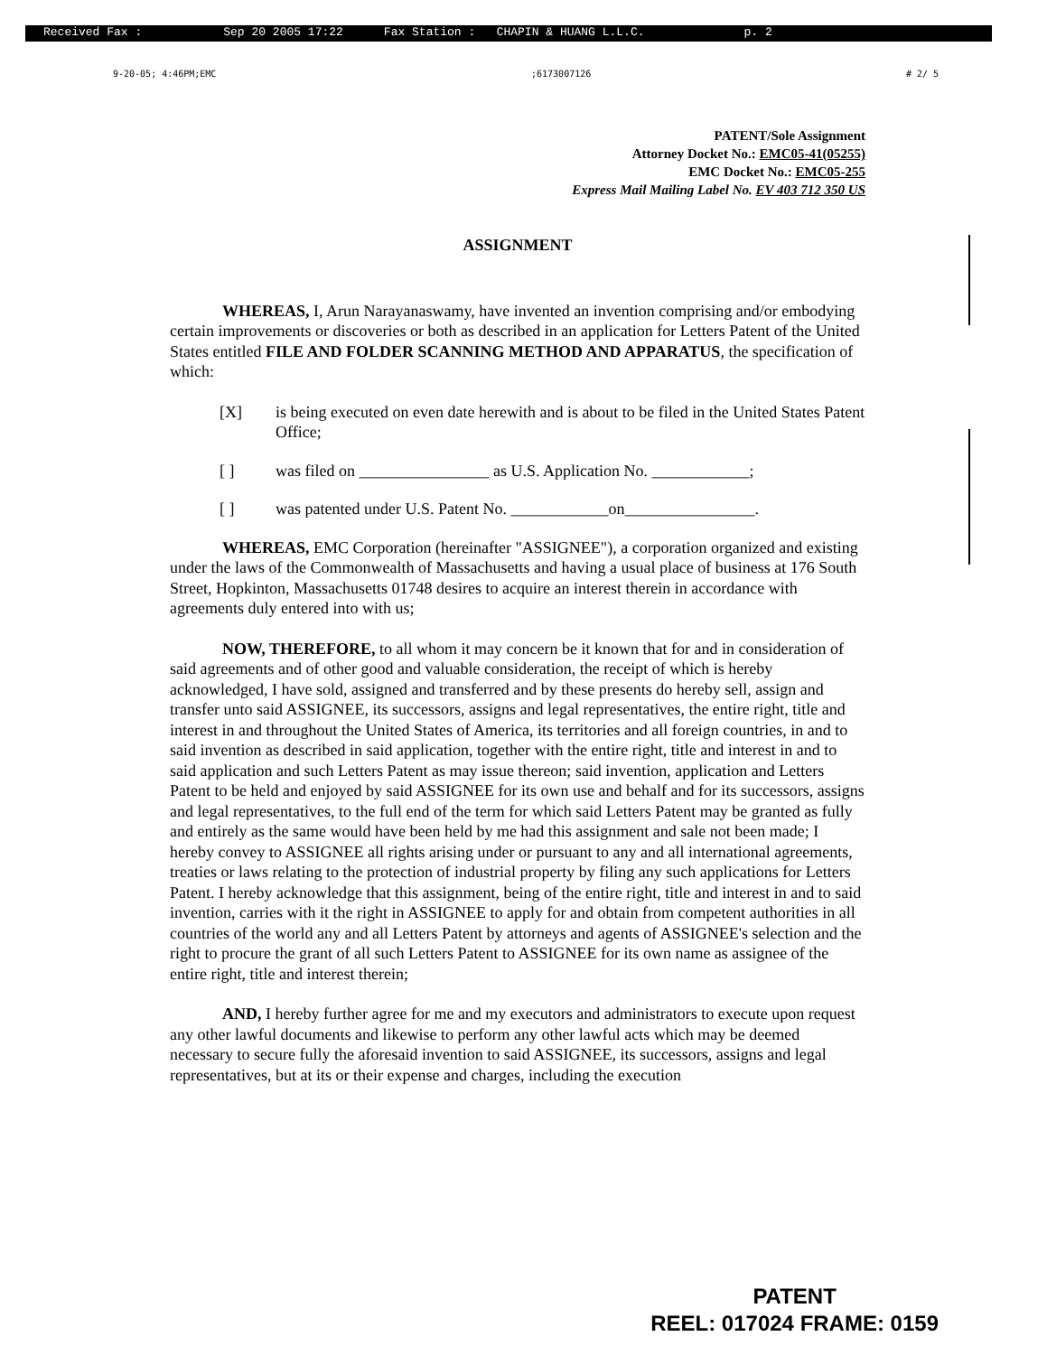Received Fax : Sep 20 2005 17:22 Fax Station : CHAPIN & HUANG L.L.C. p. 2
9-20-05; 4:46PM;EMC;6173007126 # 2/ 5
PATENT/Sole Assignment
Attorney Docket No.: EMC05-41(05255)
EMC Docket No.: EMC05-255
Express Mail Mailing Label No. EV 403 712 350 US
ASSIGNMENT
WHEREAS, I, Arun Narayanaswamy, have invented an invention comprising and/or embodying certain improvements or discoveries or both as described in an application for Letters Patent of the United States entitled FILE AND FOLDER SCANNING METHOD AND APPARATUS, the specification of which:
[X] is being executed on even date herewith and is about to be filed in the United States Patent Office;
[ ] was filed on ________________ as U.S. Application No. ____________;
[ ] was patented under U.S. Patent No. ____________on________________.
WHEREAS, EMC Corporation (hereinafter "ASSIGNEE"), a corporation organized and existing under the laws of the Commonwealth of Massachusetts and having a usual place of business at 176 South Street, Hopkinton, Massachusetts 01748 desires to acquire an interest therein in accordance with agreements duly entered into with us;
NOW, THEREFORE, to all whom it may concern be it known that for and in consideration of said agreements and of other good and valuable consideration, the receipt of which is hereby acknowledged, I have sold, assigned and transferred and by these presents do hereby sell, assign and transfer unto said ASSIGNEE, its successors, assigns and legal representatives, the entire right, title and interest in and throughout the United States of America, its territories and all foreign countries, in and to said invention as described in said application, together with the entire right, title and interest in and to said application and such Letters Patent as may issue thereon; said invention, application and Letters Patent to be held and enjoyed by said ASSIGNEE for its own use and behalf and for its successors, assigns and legal representatives, to the full end of the term for which said Letters Patent may be granted as fully and entirely as the same would have been held by me had this assignment and sale not been made; I hereby convey to ASSIGNEE all rights arising under or pursuant to any and all international agreements, treaties or laws relating to the protection of industrial property by filing any such applications for Letters Patent. I hereby acknowledge that this assignment, being of the entire right, title and interest in and to said invention, carries with it the right in ASSIGNEE to apply for and obtain from competent authorities in all countries of the world any and all Letters Patent by attorneys and agents of ASSIGNEE's selection and the right to procure the grant of all such Letters Patent to ASSIGNEE for its own name as assignee of the entire right, title and interest therein;
AND, I hereby further agree for me and my executors and administrators to execute upon request any other lawful documents and likewise to perform any other lawful acts which may be deemed necessary to secure fully the aforesaid invention to said ASSIGNEE, its successors, assigns and legal representatives, but at its or their expense and charges, including the execution
PATENT
REEL: 017024 FRAME: 0159